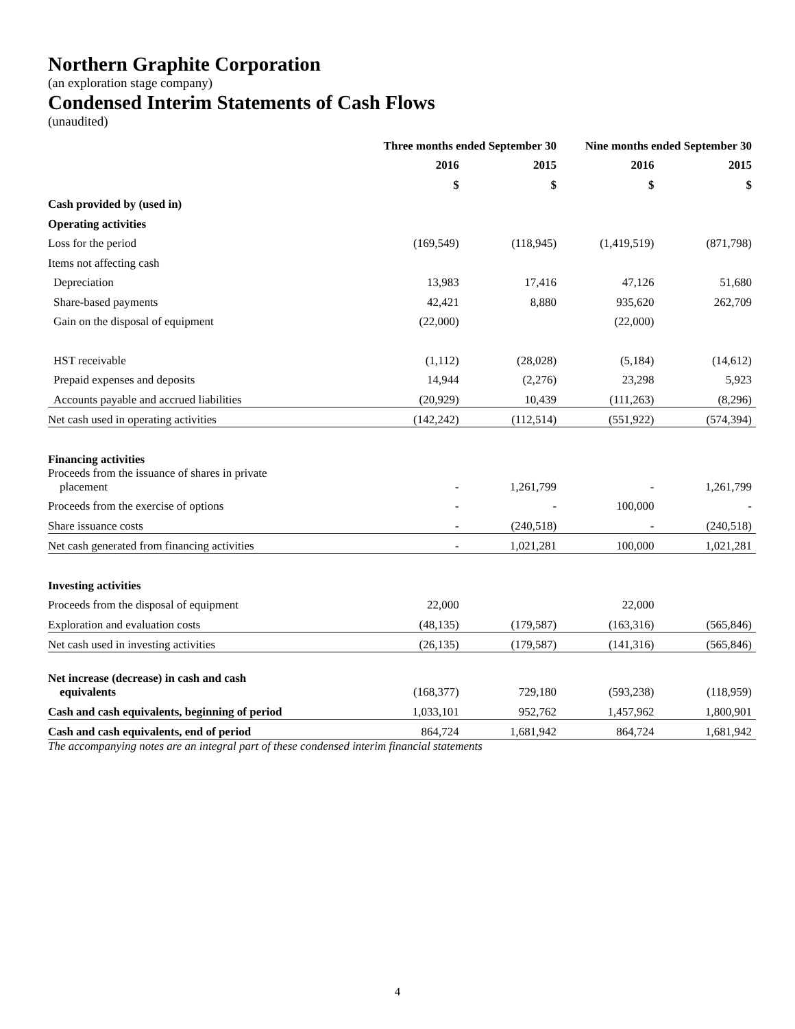Northern Graphite Corporation
(an exploration stage company)
Condensed Interim Statements of Cash Flows
(unaudited)
| | Three months ended September 30 | | Nine months ended September 30 | |
| | 2016 | 2015 | 2016 | 2015 |
| | $ | $ | $ | $ |
| Cash provided by (used in) | | | | |
| Operating activities | | | | |
| Loss for the period | (169,549) | (118,945) | (1,419,519) | (871,798) |
| Items not affecting cash | | | | |
| Depreciation | 13,983 | 17,416 | 47,126 | 51,680 |
| Share-based payments | 42,421 | 8,880 | 935,620 | 262,709 |
| Gain on the disposal of equipment | (22,000) | | (22,000) | |
| HST receivable | (1,112) | (28,028) | (5,184) | (14,612) |
| Prepaid expenses and deposits | 14,944 | (2,276) | 23,298 | 5,923 |
| Accounts payable and accrued liabilities | (20,929) | 10,439 | (111,263) | (8,296) |
| Net cash used in operating activities | (142,242) | (112,514) | (551,922) | (574,394) |
| Financing activities | | | | |
| Proceeds from the issuance of shares in private placement | - | 1,261,799 | - | 1,261,799 |
| Proceeds from the exercise of options | - | - | 100,000 | - |
| Share issuance costs | - | (240,518) | - | (240,518) |
| Net cash generated from financing activities | - | 1,021,281 | 100,000 | 1,021,281 |
| Investing activities | | | | |
| Proceeds from the disposal of equipment | 22,000 | | 22,000 | |
| Exploration and evaluation costs | (48,135) | (179,587) | (163,316) | (565,846) |
| Net cash used in investing activities | (26,135) | (179,587) | (141,316) | (565,846) |
| Net increase (decrease) in cash and cash equivalents | (168,377) | 729,180 | (593,238) | (118,959) |
| Cash and cash equivalents, beginning of period | 1,033,101 | 952,762 | 1,457,962 | 1,800,901 |
| Cash and cash equivalents, end of period | 864,724 | 1,681,942 | 864,724 | 1,681,942 |
The accompanying notes are an integral part of these condensed interim financial statements
4